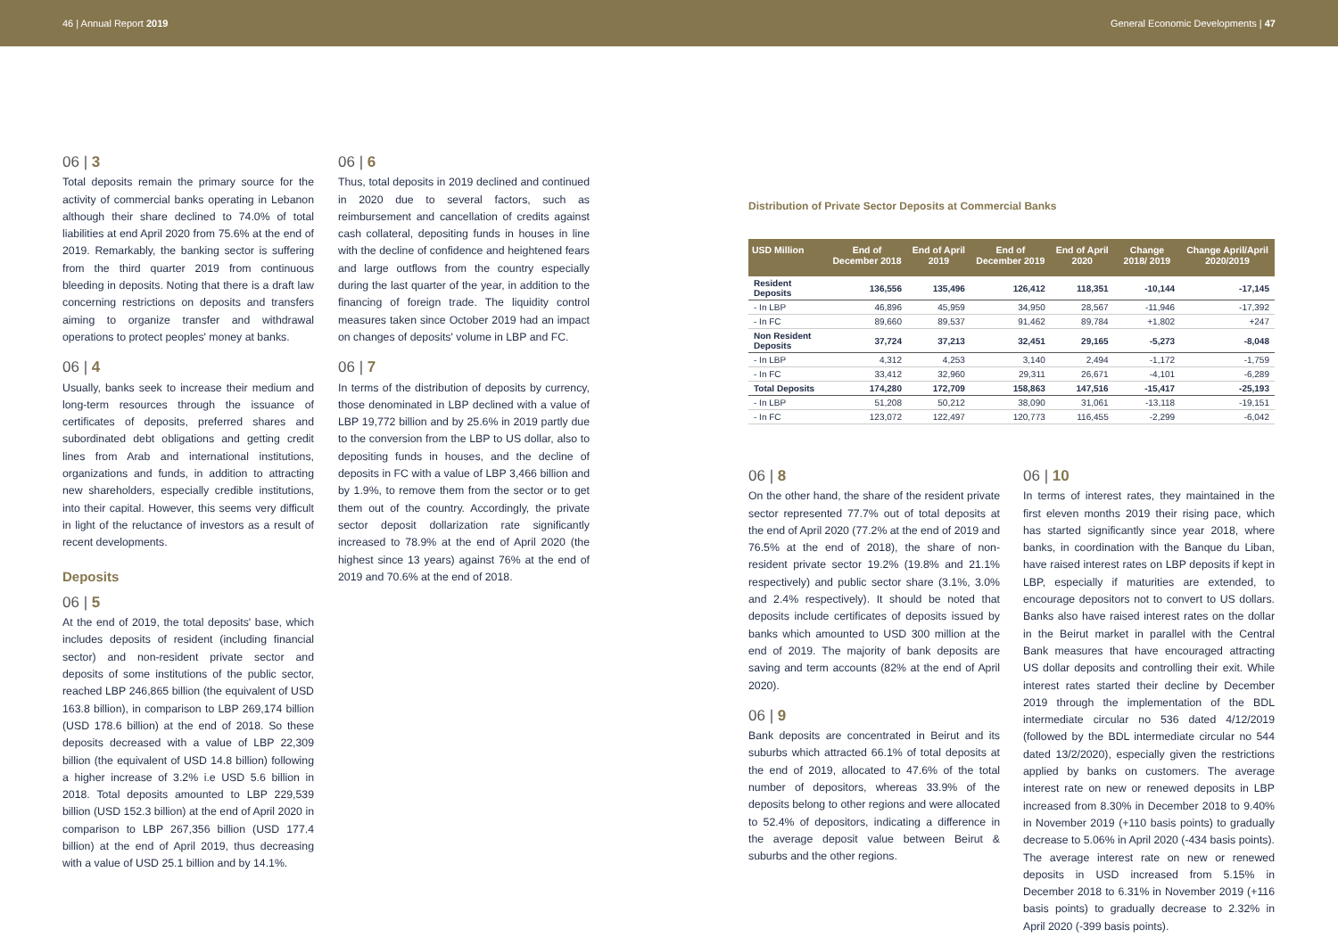46 | Annual Report 2019 General Economic Developments | 47
06 | 3
Total deposits remain the primary source for the activity of commercial banks operating in Lebanon although their share declined to 74.0% of total liabilities at end April 2020 from 75.6% at the end of 2019. Remarkably, the banking sector is suffering from the third quarter 2019 from continuous bleeding in deposits. Noting that there is a draft law concerning restrictions on deposits and transfers aiming to organize transfer and withdrawal operations to protect peoples' money at banks.
06 | 4
Usually, banks seek to increase their medium and long-term resources through the issuance of certificates of deposits, preferred shares and subordinated debt obligations and getting credit lines from Arab and international institutions, organizations and funds, in addition to attracting new shareholders, especially credible institutions, into their capital. However, this seems very difficult in light of the reluctance of investors as a result of recent developments.
Deposits
06 | 5
At the end of 2019, the total deposits' base, which includes deposits of resident (including financial sector) and non-resident private sector and deposits of some institutions of the public sector, reached LBP 246,865 billion (the equivalent of USD 163.8 billion), in comparison to LBP 269,174 billion (USD 178.6 billion) at the end of 2018. So these deposits decreased with a value of LBP 22,309 billion (the equivalent of USD 14.8 billion) following a higher increase of 3.2% i.e USD 5.6 billion in 2018. Total deposits amounted to LBP 229,539 billion (USD 152.3 billion) at the end of April 2020 in comparison to LBP 267,356 billion (USD 177.4 billion) at the end of April 2019, thus decreasing with a value of USD 25.1 billion and by 14.1%.
06 | 6
Thus, total deposits in 2019 declined and continued in 2020 due to several factors, such as reimbursement and cancellation of credits against cash collateral, depositing funds in houses in line with the decline of confidence and heightened fears and large outflows from the country especially during the last quarter of the year, in addition to the financing of foreign trade. The liquidity control measures taken since October 2019 had an impact on changes of deposits' volume in LBP and FC.
06 | 7
In terms of the distribution of deposits by currency, those denominated in LBP declined with a value of LBP 19,772 billion and by 25.6% in 2019 partly due to the conversion from the LBP to US dollar, also to depositing funds in houses, and the decline of deposits in FC with a value of LBP 3,466 billion and by 1.9%, to remove them from the sector or to get them out of the country. Accordingly, the private sector deposit dollarization rate significantly increased to 78.9% at the end of April 2020 (the highest since 13 years) against 76% at the end of 2019 and 70.6% at the end of 2018.
Distribution of Private Sector Deposits at Commercial Banks
| USD Million | End of December 2018 | End of April 2019 | End of December 2019 | End of April 2020 | Change 2018/ 2019 | Change April/April 2020/2019 |
| --- | --- | --- | --- | --- | --- | --- |
| Resident Deposits | 136,556 | 135,496 | 126,412 | 118,351 | -10,144 | -17,145 |
| - In LBP | 46,896 | 45,959 | 34,950 | 28,567 | -11,946 | -17,392 |
| - In FC | 89,660 | 89,537 | 91,462 | 89,784 | +1,802 | +247 |
| Non Resident Deposits | 37,724 | 37,213 | 32,451 | 29,165 | -5,273 | -8,048 |
| - In LBP | 4,312 | 4,253 | 3,140 | 2,494 | -1,172 | -1,759 |
| - In FC | 33,412 | 32,960 | 29,311 | 26,671 | -4,101 | -6,289 |
| Total Deposits | 174,280 | 172,709 | 158,863 | 147,516 | -15,417 | -25,193 |
| - In LBP | 51,208 | 50,212 | 38,090 | 31,061 | -13,118 | -19,151 |
| - In FC | 123,072 | 122,497 | 120,773 | 116,455 | -2,299 | -6,042 |
06 | 8
On the other hand, the share of the resident private sector represented 77.7% out of total deposits at the end of April 2020 (77.2% at the end of 2019 and 76.5% at the end of 2018), the share of non-resident private sector 19.2% (19.8% and 21.1% respectively) and public sector share (3.1%, 3.0% and 2.4% respectively). It should be noted that deposits include certificates of deposits issued by banks which amounted to USD 300 million at the end of 2019. The majority of bank deposits are saving and term accounts (82% at the end of April 2020).
06 | 9
Bank deposits are concentrated in Beirut and its suburbs which attracted 66.1% of total deposits at the end of 2019, allocated to 47.6% of the total number of depositors, whereas 33.9% of the deposits belong to other regions and were allocated to 52.4% of depositors, indicating a difference in the average deposit value between Beirut & suburbs and the other regions.
06 | 10
In terms of interest rates, they maintained in the first eleven months 2019 their rising pace, which has started significantly since year 2018, where banks, in coordination with the Banque du Liban, have raised interest rates on LBP deposits if kept in LBP, especially if maturities are extended, to encourage depositors not to convert to US dollars. Banks also have raised interest rates on the dollar in the Beirut market in parallel with the Central Bank measures that have encouraged attracting US dollar deposits and controlling their exit. While interest rates started their decline by December 2019 through the implementation of the BDL intermediate circular no 536 dated 4/12/2019 (followed by the BDL intermediate circular no 544 dated 13/2/2020), especially given the restrictions applied by banks on customers. The average interest rate on new or renewed deposits in LBP increased from 8.30% in December 2018 to 9.40% in November 2019 (+110 basis points) to gradually decrease to 5.06% in April 2020 (-434 basis points). The average interest rate on new or renewed deposits in USD increased from 5.15% in December 2018 to 6.31% in November 2019 (+116 basis points) to gradually decrease to 2.32% in April 2020 (-399 basis points).